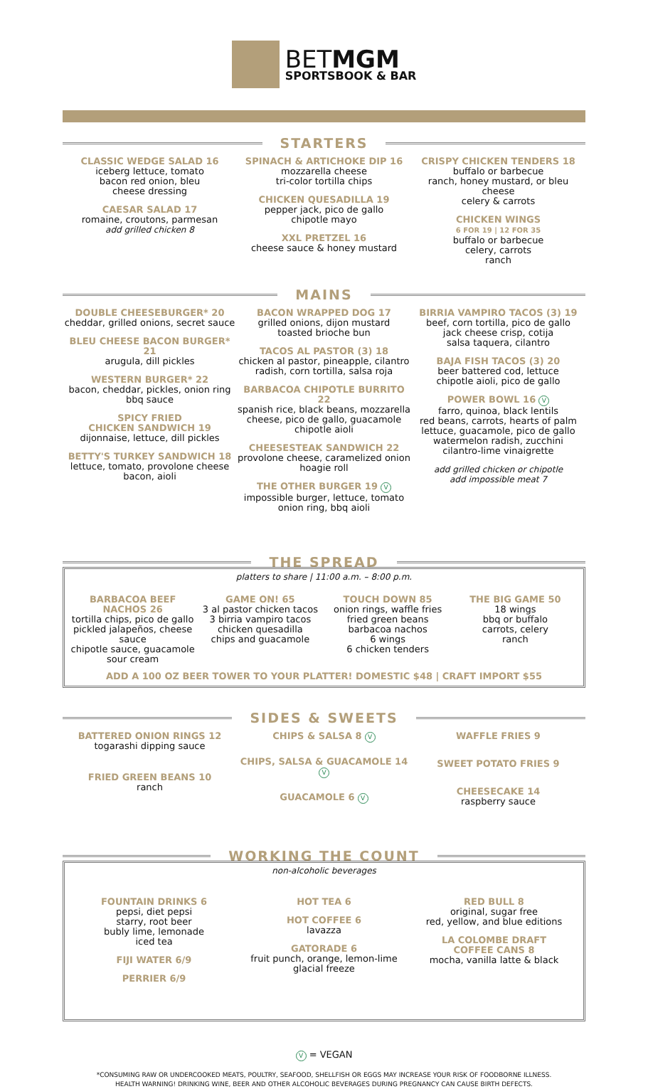BETMGM
SPORTSBOOK & BAR
STARTERS
CLASSIC WEDGE SALAD 16
iceberg lettuce, tomato
bacon red onion, bleu
cheese dressing
CAESAR SALAD 17
romaine, croutons, parmesan
add grilled chicken 8
SPINACH & ARTICHOKE DIP 16
mozzarella cheese
tri-color tortilla chips
CHICKEN QUESADILLA 19
pepper jack, pico de gallo
chipotle mayo
XXL PRETZEL 16
cheese sauce & honey mustard
CRISPY CHICKEN TENDERS 18
buffalo or barbecue
ranch, honey mustard, or bleu cheese
celery & carrots
CHICKEN WINGS
6 FOR 19 | 12 FOR 35
buffalo or barbecue
celery, carrots
ranch
MAINS
DOUBLE CHEESEBURGER* 20
cheddar, grilled onions, secret sauce
BLEU CHEESE BACON BURGER* 21
arugula, dill pickles
WESTERN BURGER* 22
bacon, cheddar, pickles, onion ring
bbq sauce
SPICY FRIED
CHICKEN SANDWICH 19
dijonnaise, lettuce, dill pickles
BETTY'S TURKEY SANDWICH 18
lettuce, tomato, provolone cheese
bacon, aioli
BACON WRAPPED DOG 17
grilled onions, dijon mustard
toasted brioche bun
TACOS AL PASTOR (3) 18
chicken al pastor, pineapple, cilantro
radish, corn tortilla, salsa roja
BARBACOA CHIPOTLE BURRITO 22
spanish rice, black beans, mozzarella
cheese, pico de gallo, guacamole
chipotle aioli
CHEESESTEAK SANDWICH 22
provolone cheese, caramelized onion
hoagie roll
THE OTHER BURGER 19 V
impossible burger, lettuce, tomato
onion ring, bbq aioli
BIRRIA VAMPIRO TACOS (3) 19
beef, corn tortilla, pico de gallo
jack cheese crisp, cotija
salsa taquera, cilantro
BAJA FISH TACOS (3) 20
beer battered cod, lettuce
chipotle aioli, pico de gallo
POWER BOWL 16 V
farro, quinoa, black lentils
red beans, carrots, hearts of palm
lettuce, guacamole, pico de gallo
watermelon radish, zucchini
cilantro-lime vinaigrette
add grilled chicken or chipotle
add impossible meat 7
THE SPREAD
platters to share | 11:00 a.m. – 8:00 p.m.
BARBACOA BEEF NACHOS 26
tortilla chips, pico de gallo
pickled jalapeños, cheese sauce
chipotle sauce, guacamole
sour cream
GAME ON! 65
3 al pastor chicken tacos
3 birria vampiro tacos
chicken quesadilla
chips and guacamole
TOUCH DOWN 85
onion rings, waffle fries
fried green beans
barbacoa nachos
6 wings
6 chicken tenders
THE BIG GAME 50
18 wings
bbq or buffalo
carrots, celery
ranch
ADD A 100 OZ BEER TOWER TO YOUR PLATTER! DOMESTIC $48 | CRAFT IMPORT $55
SIDES & SWEETS
BATTERED ONION RINGS 12
togarashi dipping sauce
FRIED GREEN BEANS 10
ranch
CHIPS & SALSA 8 V
CHIPS, SALSA & GUACAMOLE 14 V
GUACAMOLE 6 V
WAFFLE FRIES 9
SWEET POTATO FRIES 9
CHEESECAKE 14
raspberry sauce
WORKING THE COUNT
non-alcoholic beverages
FOUNTAIN DRINKS 6
pepsi, diet pepsi
starry, root beer
bubly lime, lemonade
iced tea
FIJI WATER 6/9
PERRIER 6/9
HOT TEA 6
HOT COFFEE 6
lavazza
GATORADE 6
fruit punch, orange, lemon-lime
glacial freeze
RED BULL 8
original, sugar free
red, yellow, and blue editions
LA COLOMBE DRAFT
COFFEE CANS 8
mocha, vanilla latte & black
V = VEGAN
*CONSUMING RAW OR UNDERCOOKED MEATS, POULTRY, SEAFOOD, SHELLFISH OR EGGS MAY INCREASE YOUR RISK OF FOODBORNE ILLNESS.
HEALTH WARNING! DRINKING WINE, BEER AND OTHER ALCOHOLIC BEVERAGES DURING PREGNANCY CAN CAUSE BIRTH DEFECTS.